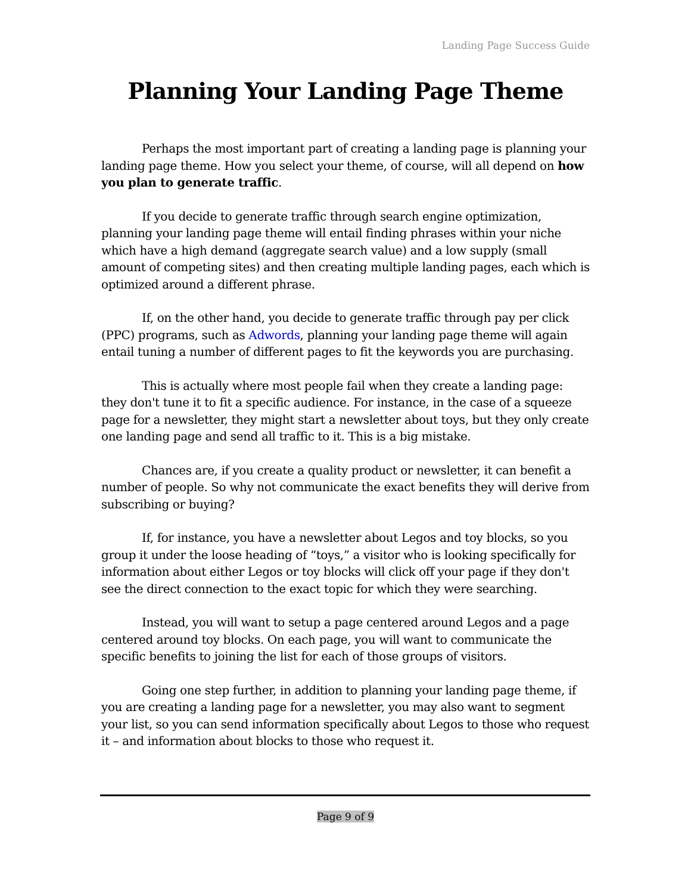Landing Page Success Guide
Planning Your Landing Page Theme
Perhaps the most important part of creating a landing page is planning your landing page theme. How you select your theme, of course, will all depend on how you plan to generate traffic.
If you decide to generate traffic through search engine optimization, planning your landing page theme will entail finding phrases within your niche which have a high demand (aggregate search value) and a low supply (small amount of competing sites) and then creating multiple landing pages, each which is optimized around a different phrase.
If, on the other hand, you decide to generate traffic through pay per click (PPC) programs, such as Adwords, planning your landing page theme will again entail tuning a number of different pages to fit the keywords you are purchasing.
This is actually where most people fail when they create a landing page: they don't tune it to fit a specific audience. For instance, in the case of a squeeze page for a newsletter, they might start a newsletter about toys, but they only create one landing page and send all traffic to it. This is a big mistake.
Chances are, if you create a quality product or newsletter, it can benefit a number of people. So why not communicate the exact benefits they will derive from subscribing or buying?
If, for instance, you have a newsletter about Legos and toy blocks, so you group it under the loose heading of “toys,” a visitor who is looking specifically for information about either Legos or toy blocks will click off your page if they don't see the direct connection to the exact topic for which they were searching.
Instead, you will want to setup a page centered around Legos and a page centered around toy blocks. On each page, you will want to communicate the specific benefits to joining the list for each of those groups of visitors.
Going one step further, in addition to planning your landing page theme, if you are creating a landing page for a newsletter, you may also want to segment your list, so you can send information specifically about Legos to those who request it – and information about blocks to those who request it.
Page 9 of 9